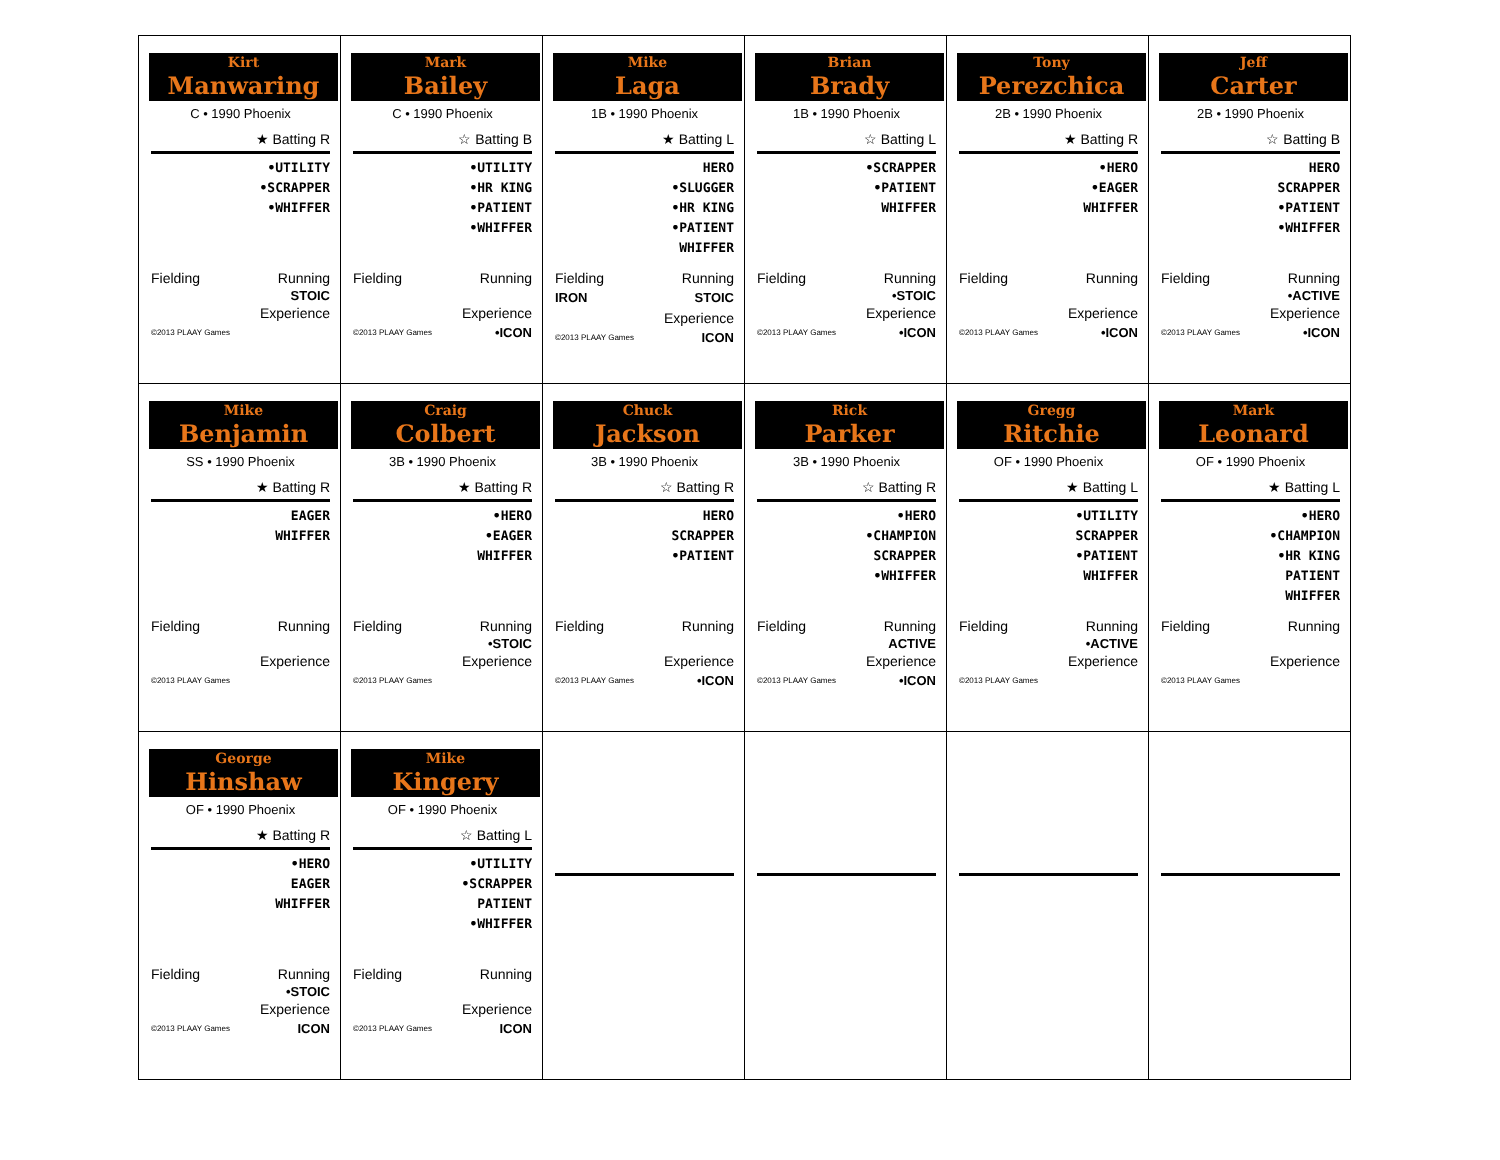| Kirt Manwaring C • 1990 Phoenix ★ Batting R •UTILITY •SCRAPPER •WHIFFER Fielding Running STOIC Experience ©2013 PLAAY Games | Mark Bailey C • 1990 Phoenix ☆ Batting B •UTILITY •HR KING •PATIENT •WHIFFER Fielding Running Experience ©2013 PLAAY Games •ICON | Mike Laga 1B • 1990 Phoenix ★ Batting L HERO •SLUGGER •HR KING •PATIENT WHIFFER Fielding Running IRON STOIC Experience ©2013 PLAAY Games ICON | Brian Brady 1B • 1990 Phoenix ☆ Batting L •SCRAPPER •PATIENT WHIFFER Fielding Running •STOIC Experience ©2013 PLAAY Games •ICON | Tony Perezchica 2B • 1990 Phoenix ★ Batting R •HERO •EAGER WHIFFER Fielding Running Experience ©2013 PLAAY Games •ICON | Jeff Carter 2B • 1990 Phoenix ☆ Batting B HERO SCRAPPER •PATIENT •WHIFFER Fielding Running •ACTIVE Experience ©2013 PLAAY Games •ICON |
| Mike Benjamin SS • 1990 Phoenix ★ Batting R EAGER WHIFFER Fielding Running Experience ©2013 PLAAY Games | Craig Colbert 3B • 1990 Phoenix ★ Batting R •HERO •EAGER WHIFFER Fielding Running •STOIC Experience ©2013 PLAAY Games | Chuck Jackson 3B • 1990 Phoenix ☆ Batting R HERO SCRAPPER •PATIENT Fielding Running Experience ©2013 PLAAY Games •ICON | Rick Parker 3B • 1990 Phoenix ☆ Batting R •HERO •CHAMPION SCRAPPER •WHIFFER Fielding Running ACTIVE Experience ©2013 PLAAY Games •ICON | Gregg Ritchie OF • 1990 Phoenix ★ Batting L •UTILITY SCRAPPER •PATIENT WHIFFER Fielding Running •ACTIVE Experience ©2013 PLAAY Games | Mark Leonard OF • 1990 Phoenix ★ Batting L •HERO •CHAMPION •HR KING PATIENT WHIFFER Fielding Running Experience ©2013 PLAAY Games |
| George Hinshaw OF • 1990 Phoenix ★ Batting R •HERO EAGER WHIFFER Fielding Running •STOIC Experience ©2013 PLAAY Games ICON | Mike Kingery OF • 1990 Phoenix ☆ Batting L •UTILITY •SCRAPPER PATIENT •WHIFFER Fielding Running Experience ©2013 PLAAY Games ICON | | | | |